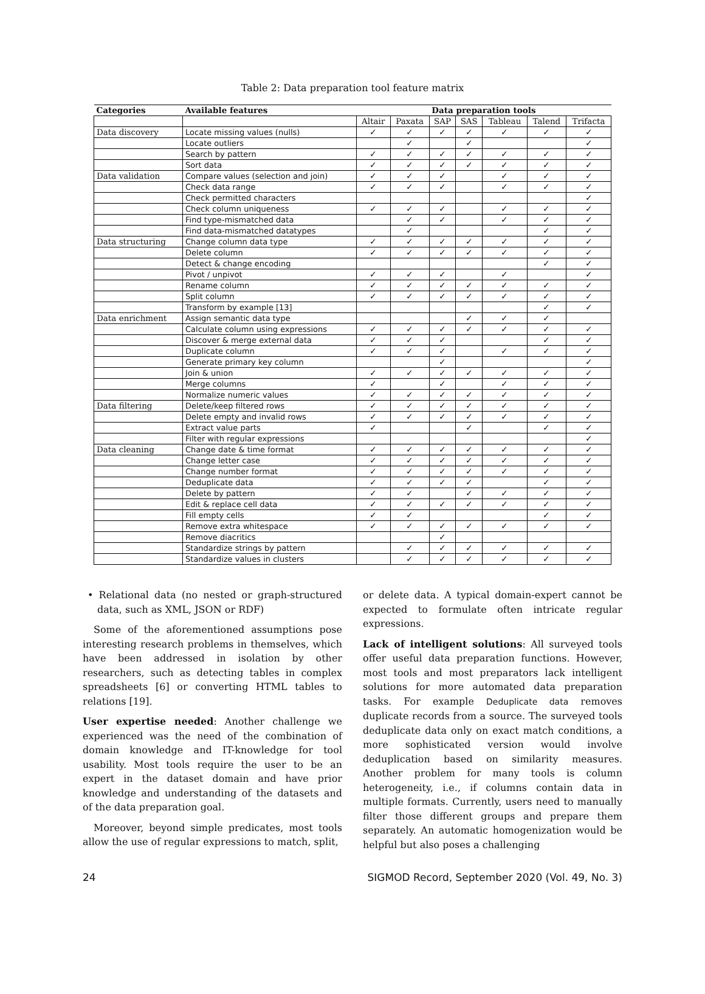Table 2: Data preparation tool feature matrix
| Categories | Available features | Data preparation tools | | | | | | |
| --- | --- | --- | --- | --- | --- | --- | --- | --- |
| | | Altair | Paxata | SAP | SAS | Tableau | Talend | Trifacta |
| Data discovery | Locate missing values (nulls) | ✓ | ✓ | ✓ | ✓ | ✓ | ✓ | ✓ |
| | Locate outliers | | ✓ | | ✓ | | | ✓ |
| | Search by pattern | ✓ | ✓ | ✓ | ✓ | ✓ | ✓ | ✓ |
| | Sort data | ✓ | ✓ | ✓ | ✓ | ✓ | ✓ | ✓ |
| Data validation | Compare values (selection and join) | ✓ | ✓ | ✓ | | ✓ | ✓ | ✓ |
| | Check data range | ✓ | ✓ | ✓ | | ✓ | ✓ | ✓ |
| | Check permitted characters | | | | | | | ✓ |
| | Check column uniqueness | ✓ | ✓ | ✓ | | ✓ | ✓ | ✓ |
| | Find type-mismatched data | | ✓ | ✓ | | ✓ | ✓ | ✓ |
| | Find data-mismatched datatypes | | ✓ | | | | ✓ | ✓ |
| Data structuring | Change column data type | ✓ | ✓ | ✓ | ✓ | ✓ | ✓ | ✓ |
| | Delete column | ✓ | ✓ | ✓ | ✓ | ✓ | ✓ | ✓ |
| | Detect & change encoding | | | | | | ✓ | ✓ |
| | Pivot / unpivot | ✓ | ✓ | ✓ | | ✓ | | ✓ |
| | Rename column | ✓ | ✓ | ✓ | ✓ | ✓ | ✓ | ✓ |
| | Split column | ✓ | ✓ | ✓ | ✓ | ✓ | ✓ | ✓ |
| | Transform by example [13] | | | | | | ✓ | ✓ |
| Data enrichment | Assign semantic data type | | | | ✓ | ✓ | ✓ | |
| | Calculate column using expressions | ✓ | ✓ | ✓ | ✓ | ✓ | ✓ | ✓ |
| | Discover & merge external data | ✓ | ✓ | ✓ | | | ✓ | ✓ |
| | Duplicate column | ✓ | ✓ | ✓ | | ✓ | ✓ | ✓ |
| | Generate primary key column | | | ✓ | | | | ✓ |
| | Join & union | ✓ | ✓ | ✓ | ✓ | ✓ | ✓ | ✓ |
| | Merge columns | ✓ | | ✓ | | ✓ | ✓ | ✓ |
| | Normalize numeric values | ✓ | ✓ | ✓ | ✓ | ✓ | ✓ | ✓ |
| Data filtering | Delete/keep filtered rows | ✓ | ✓ | ✓ | ✓ | ✓ | ✓ | ✓ |
| | Delete empty and invalid rows | ✓ | ✓ | ✓ | ✓ | ✓ | ✓ | ✓ |
| | Extract value parts | ✓ | | | ✓ | | ✓ | ✓ |
| | Filter with regular expressions | | | | | | | ✓ |
| Data cleaning | Change date & time format | ✓ | ✓ | ✓ | ✓ | ✓ | ✓ | ✓ |
| | Change letter case | ✓ | ✓ | ✓ | ✓ | ✓ | ✓ | ✓ |
| | Change number format | ✓ | ✓ | ✓ | ✓ | ✓ | ✓ | ✓ |
| | Deduplicate data | ✓ | ✓ | ✓ | ✓ | | ✓ | ✓ |
| | Delete by pattern | ✓ | ✓ | | ✓ | ✓ | ✓ | ✓ |
| | Edit & replace cell data | ✓ | ✓ | ✓ | ✓ | ✓ | ✓ | ✓ |
| | Fill empty cells | ✓ | ✓ | | | | ✓ | ✓ |
| | Remove extra whitespace | ✓ | ✓ | ✓ | ✓ | ✓ | ✓ | ✓ |
| | Remove diacritics | | | ✓ | | | | |
| | Standardize strings by pattern | | ✓ | ✓ | ✓ | ✓ | ✓ | ✓ |
| | Standardize values in clusters | | ✓ | ✓ | ✓ | ✓ | ✓ | ✓ |
• Relational data (no nested or graph-structured data, such as XML, JSON or RDF)
Some of the aforementioned assumptions pose interesting research problems in themselves, which have been addressed in isolation by other researchers, such as detecting tables in complex spreadsheets [6] or converting HTML tables to relations [19].
User expertise needed: Another challenge we experienced was the need of the combination of domain knowledge and IT-knowledge for tool usability. Most tools require the user to be an expert in the dataset domain and have prior knowledge and understanding of the datasets and of the data preparation goal.
Moreover, beyond simple predicates, most tools allow the use of regular expressions to match, split,
or delete data. A typical domain-expert cannot be expected to formulate often intricate regular expressions.
Lack of intelligent solutions: All surveyed tools offer useful data preparation functions. However, most tools and most preparators lack intelligent solutions for more automated data preparation tasks. For example Deduplicate data removes duplicate records from a source. The surveyed tools deduplicate data only on exact match conditions, a more sophisticated version would involve deduplication based on similarity measures. Another problem for many tools is column heterogeneity, i.e., if columns contain data in multiple formats. Currently, users need to manually filter those different groups and prepare them separately. An automatic homogenization would be helpful but also poses a challenging
24 SIGMOD Record, September 2020 (Vol. 49, No. 3)